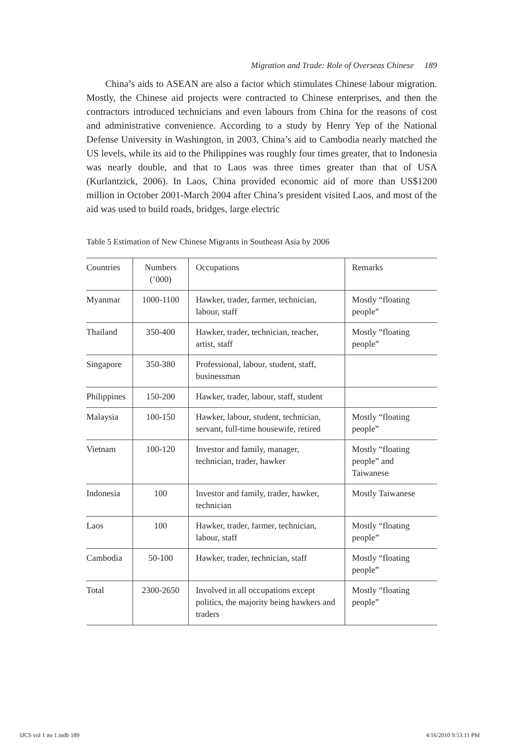Migration and Trade: Role of Overseas Chinese 189
China’s aids to ASEAN are also a factor which stimulates Chinese labour migration. Mostly, the Chinese aid projects were contracted to Chinese enterprises, and then the contractors introduced technicians and even labours from China for the reasons of cost and administrative convenience. According to a study by Henry Yep of the National Defense University in Washington, in 2003, China’s aid to Cambodia nearly matched the US levels, while its aid to the Philippines was roughly four times greater, that to Indonesia was nearly double, and that to Laos was three times greater than that of USA (Kurlantzick, 2006). In Laos, China provided economic aid of more than US$1200 million in October 2001-March 2004 after China’s president visited Laos, and most of the aid was used to build roads, bridges, large electric
Table 5 Estimation of New Chinese Migrants in Southeast Asia by 2006
| Countries | Numbers (’000) | Occupations | Remarks |
| --- | --- | --- | --- |
| Myanmar | 1000-1100 | Hawker, trader, farmer, technician, labour, staff | Mostly “floating people” |
| Thailand | 350-400 | Hawker, trader, technician, teacher, artist, staff | Mostly “floating people” |
| Singapore | 350-380 | Professional, labour, student, staff, businessman | |
| Philippines | 150-200 | Hawker, trader, labour, staff, student | |
| Malaysia | 100-150 | Hawker, labour, student, technician, servant, full-time housewife, retired | Mostly “floating people” |
| Vietnam | 100-120 | Investor and family, manager, technician, trader, hawker | Mostly “floating people” and Taiwanese |
| Indonesia | 100 | Investor and family, trader, hawker, technician | Mostly Taiwanese |
| Laos | 100 | Hawker, trader, farmer, technician, labour, staff | Mostly “floating people” |
| Cambodia | 50-100 | Hawker, trader, technician, staff | Mostly “floating people” |
| Total | 2300-2650 | Involved in all occupations except politics, the majority being hawkers and traders | Mostly “floating people” |
IJCS vol 1 no 1.indb 189 4/16/2010 9:53:11 PM